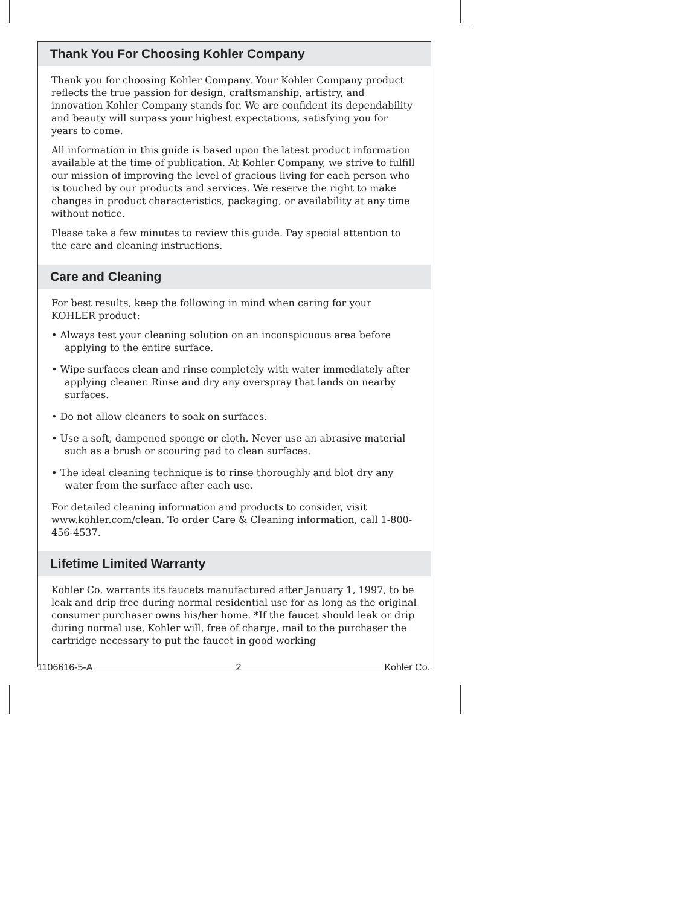Thank You For Choosing Kohler Company
Thank you for choosing Kohler Company. Your Kohler Company product reflects the true passion for design, craftsmanship, artistry, and innovation Kohler Company stands for. We are confident its dependability and beauty will surpass your highest expectations, satisfying you for years to come.
All information in this guide is based upon the latest product information available at the time of publication. At Kohler Company, we strive to fulfill our mission of improving the level of gracious living for each person who is touched by our products and services. We reserve the right to make changes in product characteristics, packaging, or availability at any time without notice.
Please take a few minutes to review this guide. Pay special attention to the care and cleaning instructions.
Care and Cleaning
For best results, keep the following in mind when caring for your KOHLER product:
• Always test your cleaning solution on an inconspicuous area before applying to the entire surface.
• Wipe surfaces clean and rinse completely with water immediately after applying cleaner. Rinse and dry any overspray that lands on nearby surfaces.
• Do not allow cleaners to soak on surfaces.
• Use a soft, dampened sponge or cloth. Never use an abrasive material such as a brush or scouring pad to clean surfaces.
• The ideal cleaning technique is to rinse thoroughly and blot dry any water from the surface after each use.
For detailed cleaning information and products to consider, visit www.kohler.com/clean. To order Care & Cleaning information, call 1-800-456-4537.
Lifetime Limited Warranty
Kohler Co. warrants its faucets manufactured after January 1, 1997, to be leak and drip free during normal residential use for as long as the original consumer purchaser owns his/her home. *If the faucet should leak or drip during normal use, Kohler will, free of charge, mail to the purchaser the cartridge necessary to put the faucet in good working
1106616-5-A 2 Kohler Co.